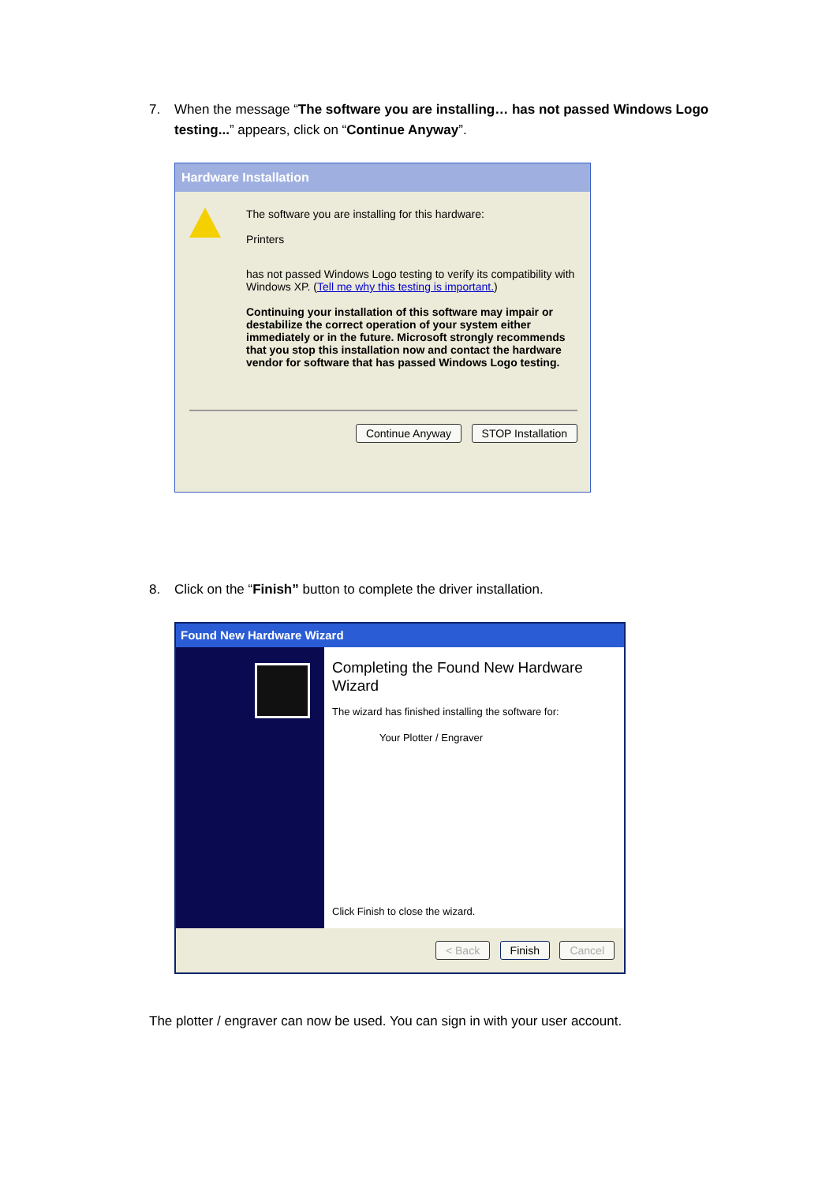7. When the message “The software you are installing… has not passed Windows Logo testing...” appears, click on “Continue Anyway”.
Hardware Installation
The software you are installing for this hardware:
Printers
has not passed Windows Logo testing to verify its compatibility with Windows XP. (Tell me why this testing is important.)
Continuing your installation of this software may impair or destabilize the correct operation of your system either immediately or in the future. Microsoft strongly recommends that you stop this installation now and contact the hardware vendor for software that has passed Windows Logo testing.
Continue Anyway STOP Installation
8. Click on the “Finish” button to complete the driver installation.
Found New Hardware Wizard
Completing the Found New Hardware Wizard
The wizard has finished installing the software for:
Your Plotter / Engraver
Click Finish to close the wizard.
< Back Finish Cancel
The plotter / engraver can now be used. You can sign in with your user account.